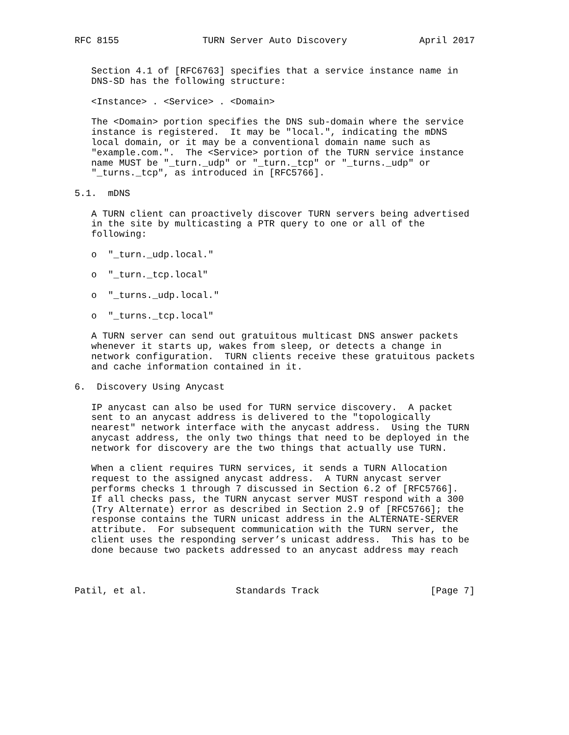RFC 8155               TURN Server Auto Discovery             April 2017


   Section 4.1 of [RFC6763] specifies that a service instance name in
   DNS-SD has the following structure:

   <Instance> . <Service> . <Domain>

   The <Domain> portion specifies the DNS sub-domain where the service
   instance is registered.  It may be "local.", indicating the mDNS
   local domain, or it may be a conventional domain name such as
   "example.com.".  The <Service> portion of the TURN service instance
   name MUST be "_turn._udp" or "_turn._tcp" or "_turns._udp" or
   "_turns._tcp", as introduced in [RFC5766].

5.1.  mDNS

   A TURN client can proactively discover TURN servers being advertised
   in the site by multicasting a PTR query to one or all of the
   following:

   o  "_turn._udp.local."

   o  "_turn._tcp.local"

   o  "_turns._udp.local."

   o  "_turns._tcp.local"

   A TURN server can send out gratuitous multicast DNS answer packets
   whenever it starts up, wakes from sleep, or detects a change in
   network configuration.  TURN clients receive these gratuitous packets
   and cache information contained in it.

6.  Discovery Using Anycast

   IP anycast can also be used for TURN service discovery.  A packet
   sent to an anycast address is delivered to the "topologically
   nearest" network interface with the anycast address.  Using the TURN
   anycast address, the only two things that need to be deployed in the
   network for discovery are the two things that actually use TURN.

   When a client requires TURN services, it sends a TURN Allocation
   request to the assigned anycast address.  A TURN anycast server
   performs checks 1 through 7 discussed in Section 6.2 of [RFC5766].
   If all checks pass, the TURN anycast server MUST respond with a 300
   (Try Alternate) error as described in Section 2.9 of [RFC5766]; the
   response contains the TURN unicast address in the ALTERNATE-SERVER
   attribute.  For subsequent communication with the TURN server, the
   client uses the responding server’s unicast address.  This has to be
   done because two packets addressed to an anycast address may reach



Patil, et al.                Standards Track                    [Page 7]